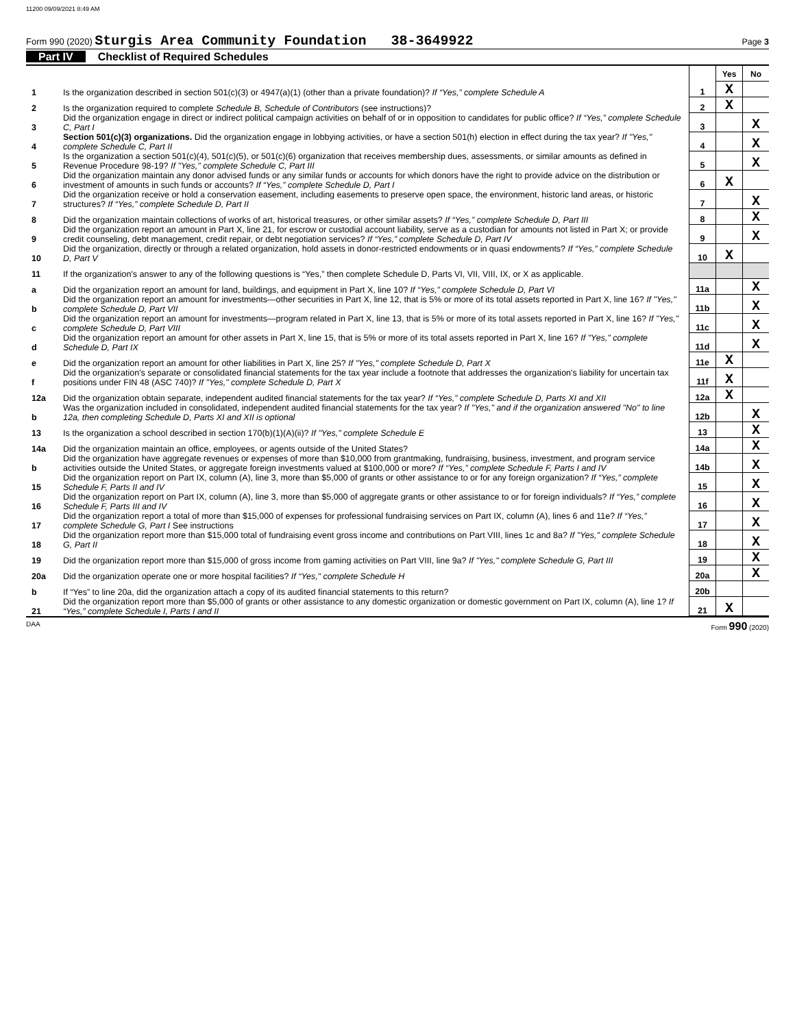11200 09/09/2021 8:49 AM
Form 990 (2020) Sturgis Area Community Foundation 38-3649922 Page 3
Part IV Checklist of Required Schedules
| | | | Yes | No |
| 1 | Is the organization described in section 501(c)(3) or 4947(a)(1) (other than a private foundation)? If “Yes,” complete Schedule A | 1 | X | |
| 2 | Is the organization required to complete Schedule B, Schedule of Contributors (see instructions)? | 2 | X | |
| 3 | Did the organization engage in direct or indirect political campaign activities on behalf of or in opposition to candidates for public office? If “Yes,” complete Schedule C, Part I | 3 | | X |
| 4 | Section 501(c)(3) organizations. Did the organization engage in lobbying activities, or have a section 501(h) election in effect during the tax year? If "Yes," complete Schedule C, Part II | 4 | | X |
| 5 | Is the organization a section 501(c)(4), 501(c)(5), or 501(c)(6) organization that receives membership dues, assessments, or similar amounts as defined in Revenue Procedure 98-19? If "Yes," complete Schedule C, Part III | 5 | | X |
| 6 | Did the organization maintain any donor advised funds or any similar funds or accounts for which donors have the right to provide advice on the distribution or investment of amounts in such funds or accounts? If “Yes,” complete Schedule D, Part I | 6 | X | |
| 7 | Did the organization receive or hold a conservation easement, including easements to preserve open space, the environment, historic land areas, or historic structures? If “Yes,” complete Schedule D, Part II | 7 | | X |
| 8 | Did the organization maintain collections of works of art, historical treasures, or other similar assets? If “Yes,” complete Schedule D, Part III | 8 | | X |
| 9 | Did the organization report an amount in Part X, line 21, for escrow or custodial account liability, serve as a custodian for amounts not listed in Part X; or provide credit counseling, debt management, credit repair, or debt negotiation services? If “Yes,” complete Schedule D, Part IV | 9 | | X |
| 10 | Did the organization, directly or through a related organization, hold assets in donor-restricted endowments or in quasi endowments? If “Yes,” complete Schedule D, Part V | 10 | X | |
| 11 | If the organization's answer to any of the following questions is “Yes,” then complete Schedule D, Parts VI, VII, VIII, IX, or X as applicable. | | | |
| a | Did the organization report an amount for land, buildings, and equipment in Part X, line 10? If “Yes,” complete Schedule D, Part VI | 11a | | X |
| b | Did the organization report an amount for investments—other securities in Part X, line 12, that is 5% or more of its total assets reported in Part X, line 16? If "Yes," complete Schedule D, Part VII | 11b | | X |
| c | Did the organization report an amount for investments—program related in Part X, line 13, that is 5% or more of its total assets reported in Part X, line 16? If "Yes," complete Schedule D, Part VIII | 11c | | X |
| d | Did the organization report an amount for other assets in Part X, line 15, that is 5% or more of its total assets reported in Part X, line 16? If "Yes," complete Schedule D, Part IX | 11d | | X |
| e | Did the organization report an amount for other liabilities in Part X, line 25? If "Yes," complete Schedule D, Part X | 11e | X | |
| f | Did the organization's separate or consolidated financial statements for the tax year include a footnote that addresses the organization's liability for uncertain tax positions under FIN 48 (ASC 740)? If "Yes," complete Schedule D, Part X | 11f | X | |
| 12a | Did the organization obtain separate, independent audited financial statements for the tax year? If “Yes,” complete Schedule D, Parts XI and XII | 12a | X | |
| b | Was the organization included in consolidated, independent audited financial statements for the tax year? If "Yes," and if the organization answered "No" to line 12a, then completing Schedule D, Parts XI and XII is optional | 12b | | X |
| 13 | Is the organization a school described in section 170(b)(1)(A)(ii)? If "Yes," complete Schedule E | 13 | | X |
| 14a | Did the organization maintain an office, employees, or agents outside of the United States? | 14a | | X |
| b | Did the organization have aggregate revenues or expenses of more than $10,000 from grantmaking, fundraising, business, investment, and program service activities outside the United States, or aggregate foreign investments valued at $100,000 or more? If “Yes,” complete Schedule F, Parts I and IV | 14b | | X |
| 15 | Did the organization report on Part IX, column (A), line 3, more than $5,000 of grants or other assistance to or for any foreign organization? If “Yes,” complete Schedule F, Parts II and IV | 15 | | X |
| 16 | Did the organization report on Part IX, column (A), line 3, more than $5,000 of aggregate grants or other assistance to or for foreign individuals? If “Yes,” complete Schedule F, Parts III and IV | 16 | | X |
| 17 | Did the organization report a total of more than $15,000 of expenses for professional fundraising services on Part IX, column (A), lines 6 and 11e? If “Yes,” complete Schedule G, Part I See instructions | 17 | | X |
| 18 | Did the organization report more than $15,000 total of fundraising event gross income and contributions on Part VIII, lines 1c and 8a? If "Yes," complete Schedule G, Part II | 18 | | X |
| 19 | Did the organization report more than $15,000 of gross income from gaming activities on Part VIII, line 9a? If "Yes," complete Schedule G, Part III | 19 | | X |
| 20a | Did the organization operate one or more hospital facilities? If “Yes,” complete Schedule H | 20a | | X |
| b | If “Yes” to line 20a, did the organization attach a copy of its audited financial statements to this return? | 20b | | |
| 21 | Did the organization report more than $5,000 of grants or other assistance to any domestic organization or domestic government on Part IX, column (A), line 1? If “Yes,” complete Schedule I, Parts I and II | 21 | X | |
DAA Form 990 (2020)